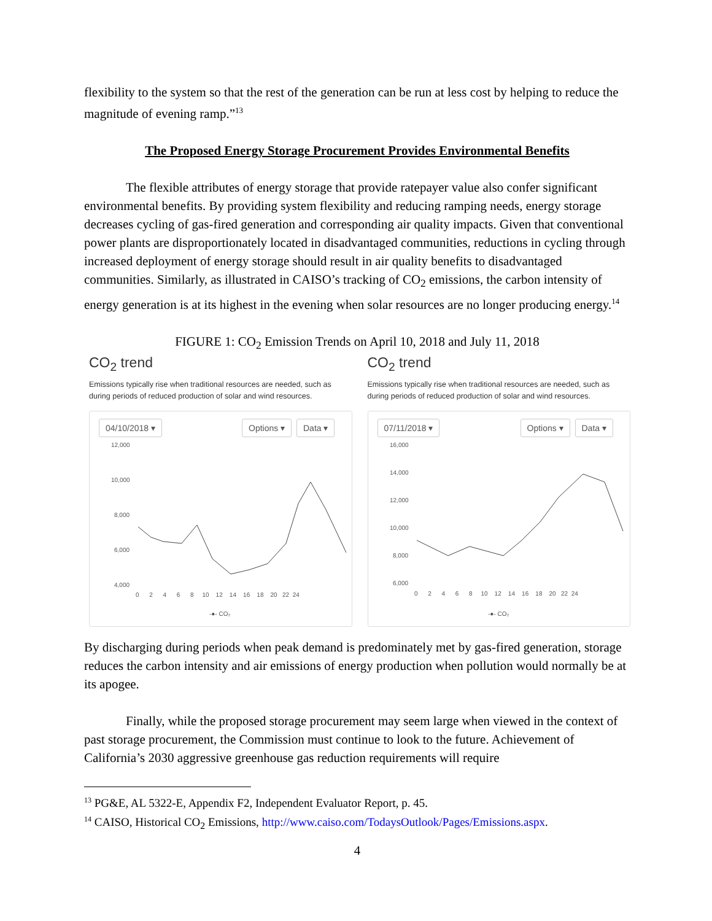flexibility to the system so that the rest of the generation can be run at less cost by helping to reduce the magnitude of evening ramp.”<sup>13</sup>
The Proposed Energy Storage Procurement Provides Environmental Benefits
The flexible attributes of energy storage that provide ratepayer value also confer significant environmental benefits. By providing system flexibility and reducing ramping needs, energy storage decreases cycling of gas-fired generation and corresponding air quality impacts. Given that conventional power plants are disproportionately located in disadvantaged communities, reductions in cycling through increased deployment of energy storage should result in air quality benefits to disadvantaged communities. Similarly, as illustrated in CAISO’s tracking of CO<sub>2</sub> emissions, the carbon intensity of energy generation is at its highest in the evening when solar resources are no longer producing energy.<sup>14</sup>
FIGURE 1: CO<sub>2</sub> Emission Trends on April 10, 2018 and July 11, 2018
CO<sub>2</sub> trend
Emissions typically rise when traditional resources are needed, such as during periods of reduced production of solar and wind resources.
04/10/2018 ▾ Options ▾ Data ▾
12,000
10,000
8,000
6,000
4,000
0 2 4 6 8 10 12 14 16 18 20 22 24
-●- CO₂
CO<sub>2</sub> trend
Emissions typically rise when traditional resources are needed, such as during periods of reduced production of solar and wind resources.
07/11/2018 ▾ Options ▾ Data ▾
16,000
14,000
12,000
10,000
8,000
6,000
0 2 4 6 8 10 12 14 16 18 20 22 24
-●- CO₂
By discharging during periods when peak demand is predominately met by gas-fired generation, storage reduces the carbon intensity and air emissions of energy production when pollution would normally be at its apogee.
Finally, while the proposed storage procurement may seem large when viewed in the context of past storage procurement, the Commission must continue to look to the future. Achievement of California’s 2030 aggressive greenhouse gas reduction requirements will require
<sup>13</sup> PG&E, AL 5322-E, Appendix F2, Independent Evaluator Report, p. 45.
<sup>14</sup> CAISO, Historical CO<sub>2</sub> Emissions, http://www.caiso.com/TodaysOutlook/Pages/Emissions.aspx.
4